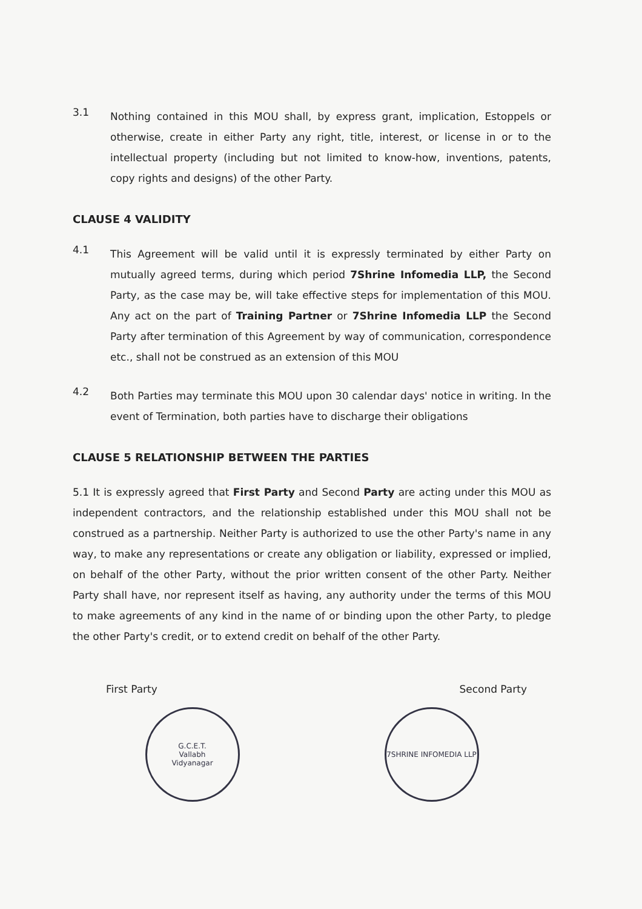3.1
Nothing contained in this MOU shall, by express grant, implication, Estoppels or otherwise, create in either Party any right, title, interest, or license in or to the intellectual property (including but not limited to know-how, inventions, patents, copy rights and designs) of the other Party.
CLAUSE 4 VALIDITY
4.1
This Agreement will be valid until it is expressly terminated by either Party on mutually agreed terms, during which period 7Shrine Infomedia LLP, the Second Party, as the case may be, will take effective steps for implementation of this MOU. Any act on the part of Training Partner or 7Shrine Infomedia LLP the Second Party after termination of this Agreement by way of communication, correspondence etc., shall not be construed as an extension of this MOU
4.2
Both Parties may terminate this MOU upon 30 calendar days' notice in writing. In the event of Termination, both parties have to discharge their obligations
CLAUSE 5 RELATIONSHIP BETWEEN THE PARTIES
5.1 It is expressly agreed that First Party and Second Party are acting under this MOU as independent contractors, and the relationship established under this MOU shall not be construed as a partnership. Neither Party is authorized to use the other Party's name in any way, to make any representations or create any obligation or liability, expressed or implied, on behalf of the other Party, without the prior written consent of the other Party. Neither Party shall have, nor represent itself as having, any authority under the terms of this MOU to make agreements of any kind in the name of or binding upon the other Party, to pledge the other Party's credit, or to extend credit on behalf of the other Party.
First Party Second Party
G.C.E.T.
Vallabh
Vidyanagar
7SHRINE INFOMEDIA LLP